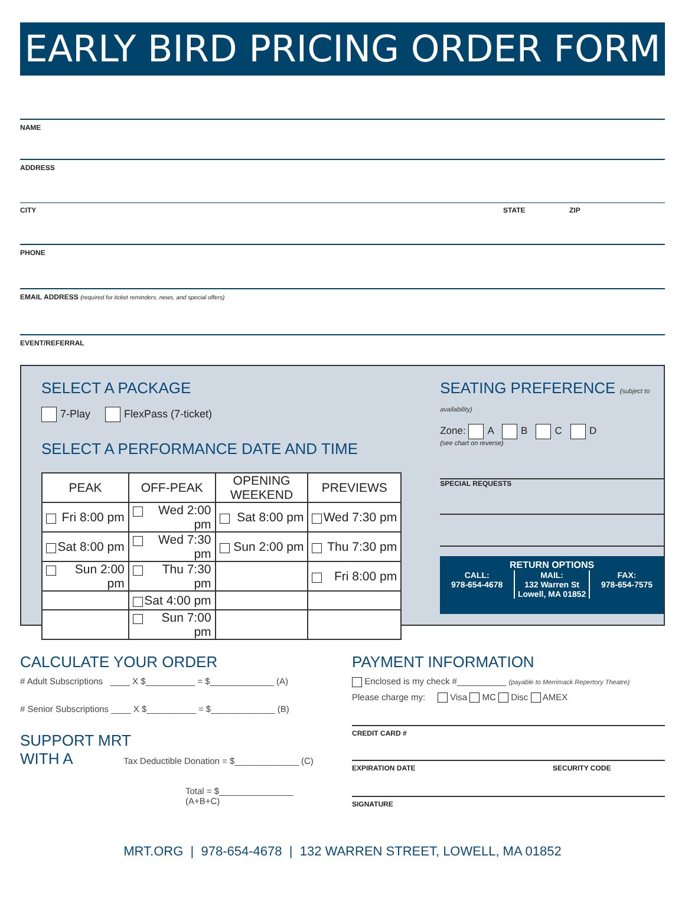EARLY BIRD PRICING ORDER FORM
NAME
ADDRESS
CITY STATE ZIP
PHONE
EMAIL ADDRESS (required for ticket reminders, news, and special offers)
EVENT/REFERRAL
SELECT A PACKAGE
7-Play FlexPass (7-ticket)
SELECT A PERFORMANCE DATE AND TIME
| PEAK | OFF-PEAK | OPENING WEEKEND | PREVIEWS |
| --- | --- | --- | --- |
| Fri 8:00 pm | Wed 2:00 pm | Sat 8:00 pm | Wed 7:30 pm |
| Sat 8:00 pm | Wed 7:30 pm | Sun 2:00 pm | Thu 7:30 pm |
| Sun 2:00 pm | Thu 7:30 pm | | Fri 8:00 pm |
| | Sat 4:00 pm | | |
| | Sun 7:00 pm | | |
SEATING PREFERENCE (subject to availability)
Zone: A B C D
(see chart on reverse)
SPECIAL REQUESTS
RETURN OPTIONS
CALL:
978-654-4678
MAIL:
132 Warren St
Lowell, MA 01852
FAX:
978-654-7575
CALCULATE YOUR ORDER
# Adult Subscriptions ____ X $__________ = $_____________ (A)
# Senior Subscriptions ____ X $__________ = $_____________ (B)
SUPPORT MRT
WITH A Tax Deductible Donation = $_____________ (C)
Total = $_______________
(A+B+C)
PAYMENT INFORMATION
Enclosed is my check #__________ (payable to Merrimack Repertory Theatre)
Please charge my: Visa MC Disc AMEX
CREDIT CARD #
EXPIRATION DATE SECURITY CODE
SIGNATURE
MRT.ORG | 978-654-4678 | 132 WARREN STREET, LOWELL, MA 01852